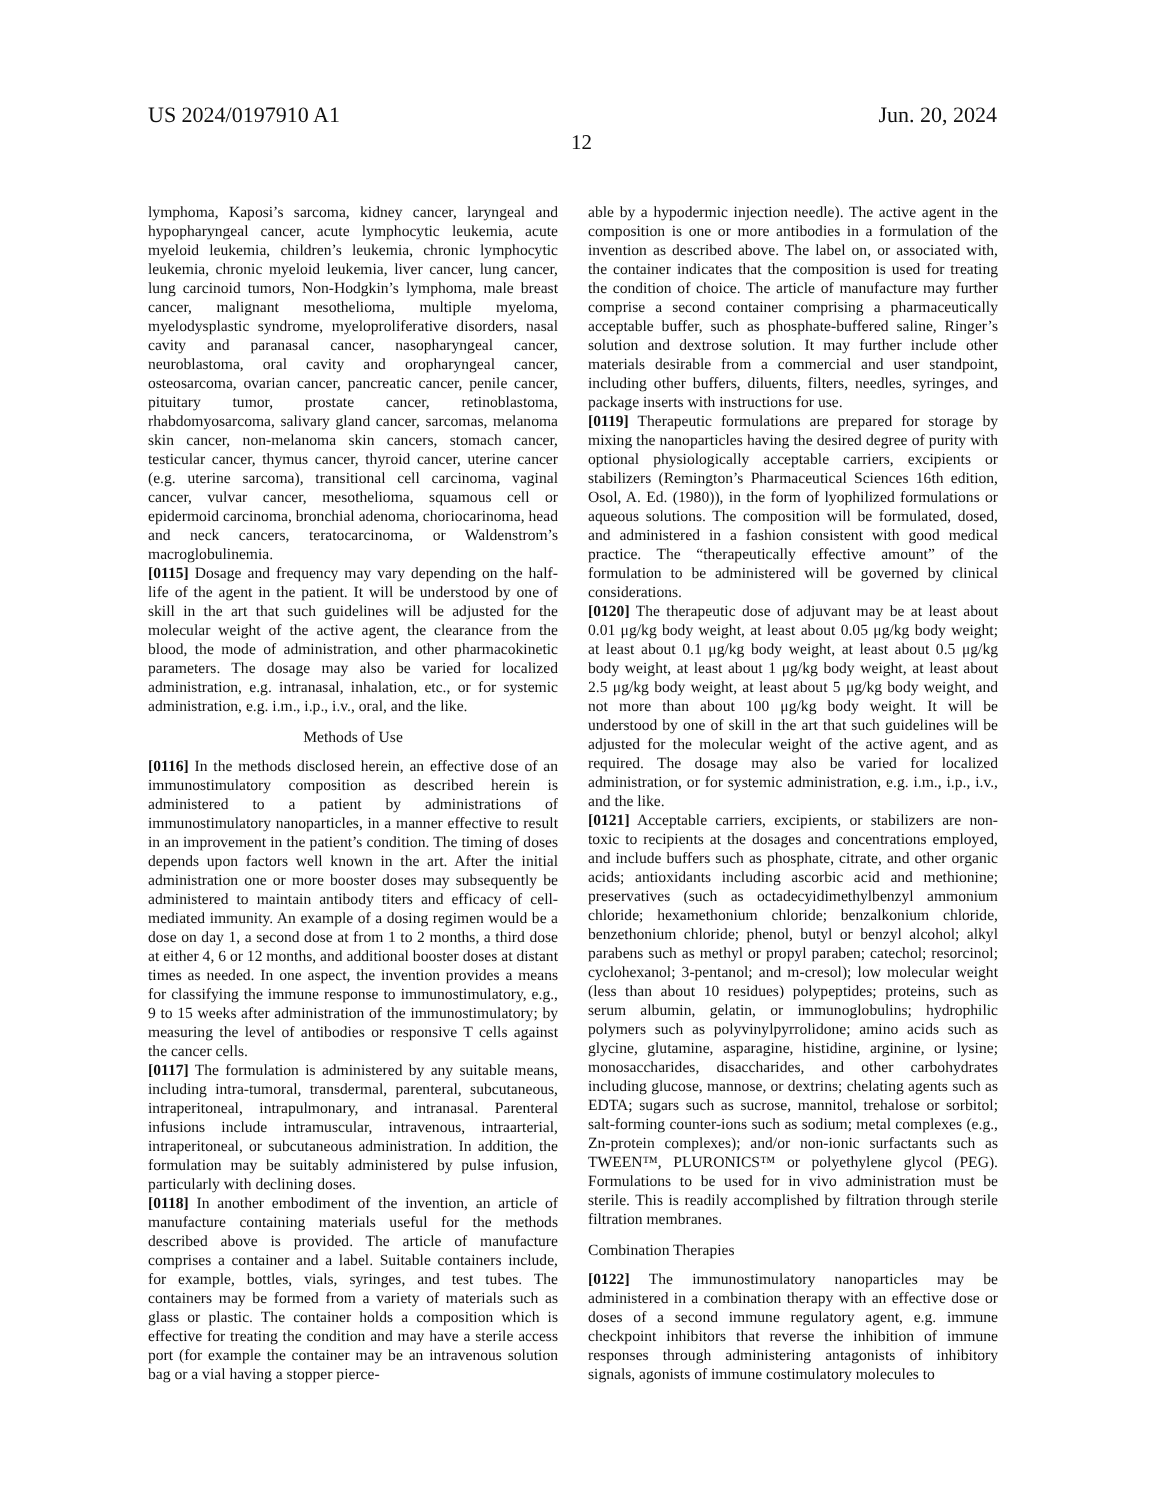US 2024/0197910 A1 Jun. 20, 2024
12
lymphoma, Kaposi’s sarcoma, kidney cancer, laryngeal and hypopharyngeal cancer, acute lymphocytic leukemia, acute myeloid leukemia, children’s leukemia, chronic lymphocytic leukemia, chronic myeloid leukemia, liver cancer, lung cancer, lung carcinoid tumors, Non-Hodgkin’s lymphoma, male breast cancer, malignant mesothelioma, multiple myeloma, myelodysplastic syndrome, myeloproliferative disorders, nasal cavity and paranasal cancer, nasopharyngeal cancer, neuroblastoma, oral cavity and oropharyngeal cancer, osteosarcoma, ovarian cancer, pancreatic cancer, penile cancer, pituitary tumor, prostate cancer, retinoblastoma, rhabdomyosarcoma, salivary gland cancer, sarcomas, melanoma skin cancer, non-melanoma skin cancers, stomach cancer, testicular cancer, thymus cancer, thyroid cancer, uterine cancer (e.g. uterine sarcoma), transitional cell carcinoma, vaginal cancer, vulvar cancer, mesothelioma, squamous cell or epidermoid carcinoma, bronchial adenoma, choriocarinoma, head and neck cancers, teratocarcinoma, or Waldenstrom’s macroglobulinemia.
[0115] Dosage and frequency may vary depending on the half-life of the agent in the patient. It will be understood by one of skill in the art that such guidelines will be adjusted for the molecular weight of the active agent, the clearance from the blood, the mode of administration, and other pharmacokinetic parameters. The dosage may also be varied for localized administration, e.g. intranasal, inhalation, etc., or for systemic administration, e.g. i.m., i.p., i.v., oral, and the like.
Methods of Use
[0116] In the methods disclosed herein, an effective dose of an immunostimulatory composition as described herein is administered to a patient by administrations of immunostimulatory nanoparticles, in a manner effective to result in an improvement in the patient’s condition. The timing of doses depends upon factors well known in the art. After the initial administration one or more booster doses may subsequently be administered to maintain antibody titers and efficacy of cell-mediated immunity. An example of a dosing regimen would be a dose on day 1, a second dose at from 1 to 2 months, a third dose at either 4, 6 or 12 months, and additional booster doses at distant times as needed. In one aspect, the invention provides a means for classifying the immune response to immunostimulatory, e.g., 9 to 15 weeks after administration of the immunostimulatory; by measuring the level of antibodies or responsive T cells against the cancer cells.
[0117] The formulation is administered by any suitable means, including intra-tumoral, transdermal, parenteral, subcutaneous, intraperitoneal, intrapulmonary, and intranasal. Parenteral infusions include intramuscular, intravenous, intraarterial, intraperitoneal, or subcutaneous administration. In addition, the formulation may be suitably administered by pulse infusion, particularly with declining doses.
[0118] In another embodiment of the invention, an article of manufacture containing materials useful for the methods described above is provided. The article of manufacture comprises a container and a label. Suitable containers include, for example, bottles, vials, syringes, and test tubes. The containers may be formed from a variety of materials such as glass or plastic. The container holds a composition which is effective for treating the condition and may have a sterile access port (for example the container may be an intravenous solution bag or a vial having a stopper pierce-
able by a hypodermic injection needle). The active agent in the composition is one or more antibodies in a formulation of the invention as described above. The label on, or associated with, the container indicates that the composition is used for treating the condition of choice. The article of manufacture may further comprise a second container comprising a pharmaceutically acceptable buffer, such as phosphate-buffered saline, Ringer’s solution and dextrose solution. It may further include other materials desirable from a commercial and user standpoint, including other buffers, diluents, filters, needles, syringes, and package inserts with instructions for use.
[0119] Therapeutic formulations are prepared for storage by mixing the nanoparticles having the desired degree of purity with optional physiologically acceptable carriers, excipients or stabilizers (Remington’s Pharmaceutical Sciences 16th edition, Osol, A. Ed. (1980)), in the form of lyophilized formulations or aqueous solutions. The composition will be formulated, dosed, and administered in a fashion consistent with good medical practice. The “therapeutically effective amount” of the formulation to be administered will be governed by clinical considerations.
[0120] The therapeutic dose of adjuvant may be at least about 0.01 μg/kg body weight, at least about 0.05 μg/kg body weight; at least about 0.1 μg/kg body weight, at least about 0.5 μg/kg body weight, at least about 1 μg/kg body weight, at least about 2.5 μg/kg body weight, at least about 5 μg/kg body weight, and not more than about 100 μg/kg body weight. It will be understood by one of skill in the art that such guidelines will be adjusted for the molecular weight of the active agent, and as required. The dosage may also be varied for localized administration, or for systemic administration, e.g. i.m., i.p., i.v., and the like.
[0121] Acceptable carriers, excipients, or stabilizers are non-toxic to recipients at the dosages and concentrations employed, and include buffers such as phosphate, citrate, and other organic acids; antioxidants including ascorbic acid and methionine; preservatives (such as octadecyidimethylbenzyl ammonium chloride; hexamethonium chloride; benzalkonium chloride, benzethonium chloride; phenol, butyl or benzyl alcohol; alkyl parabens such as methyl or propyl paraben; catechol; resorcinol; cyclohexanol; 3-pentanol; and m-cresol); low molecular weight (less than about 10 residues) polypeptides; proteins, such as serum albumin, gelatin, or immunoglobulins; hydrophilic polymers such as polyvinylpyrrolidone; amino acids such as glycine, glutamine, asparagine, histidine, arginine, or lysine; monosaccharides, disaccharides, and other carbohydrates including glucose, mannose, or dextrins; chelating agents such as EDTA; sugars such as sucrose, mannitol, trehalose or sorbitol; salt-forming counter-ions such as sodium; metal complexes (e.g., Zn-protein complexes); and/or non-ionic surfactants such as TWEEN™, PLURONICS™ or polyethylene glycol (PEG). Formulations to be used for in vivo administration must be sterile. This is readily accomplished by filtration through sterile filtration membranes.
Combination Therapies
[0122] The immunostimulatory nanoparticles may be administered in a combination therapy with an effective dose or doses of a second immune regulatory agent, e.g. immune checkpoint inhibitors that reverse the inhibition of immune responses through administering antagonists of inhibitory signals, agonists of immune costimulatory molecules to